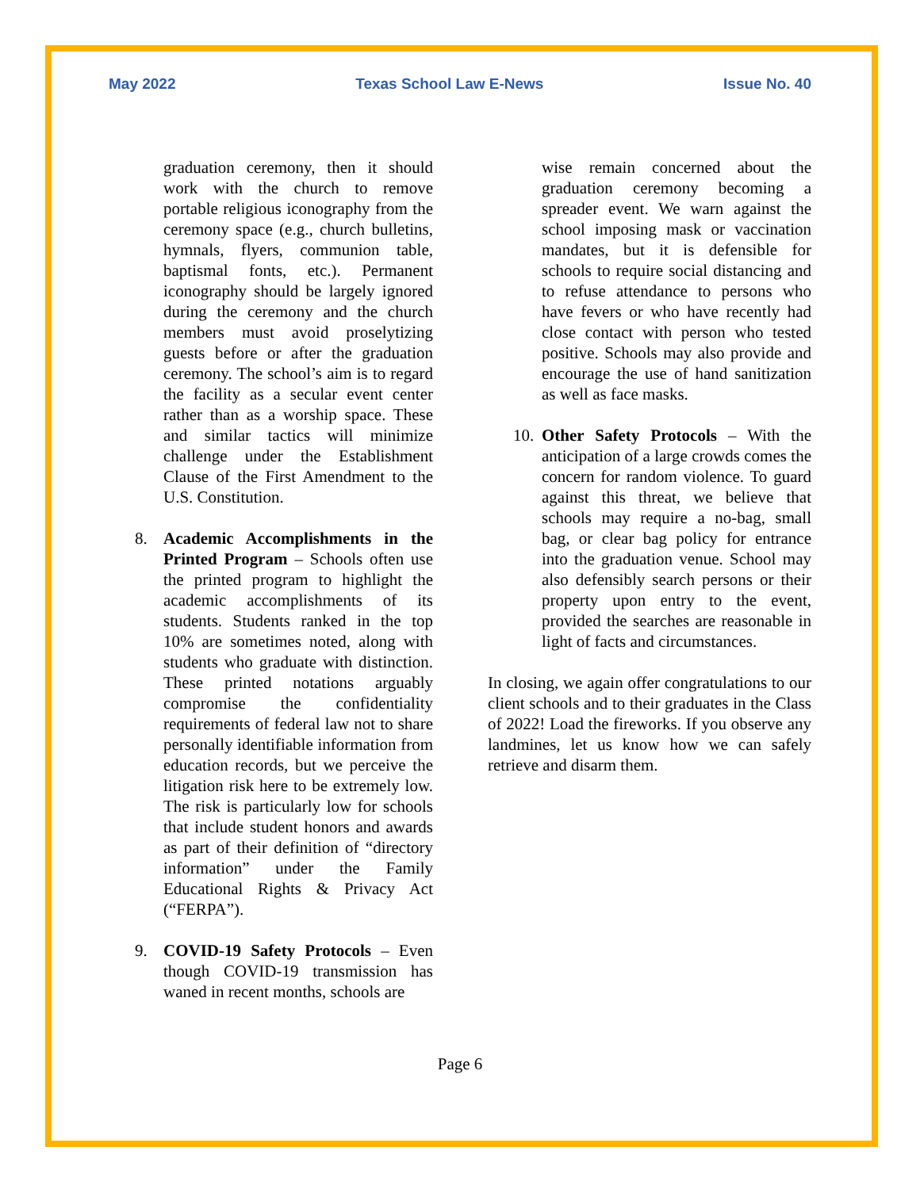May 2022 Texas School Law E-News Issue No. 40
graduation ceremony, then it should work with the church to remove portable religious iconography from the ceremony space (e.g., church bulletins, hymnals, flyers, communion table, baptismal fonts, etc.). Permanent iconography should be largely ignored during the ceremony and the church members must avoid proselytizing guests before or after the graduation ceremony. The school’s aim is to regard the facility as a secular event center rather than as a worship space. These and similar tactics will minimize challenge under the Establishment Clause of the First Amendment to the U.S. Constitution.
8. Academic Accomplishments in the Printed Program – Schools often use the printed program to highlight the academic accomplishments of its students. Students ranked in the top 10% are sometimes noted, along with students who graduate with distinction. These printed notations arguably compromise the confidentiality requirements of federal law not to share personally identifiable information from education records, but we perceive the litigation risk here to be extremely low. The risk is particularly low for schools that include student honors and awards as part of their definition of “directory information” under the Family Educational Rights & Privacy Act (“FERPA”).
9. COVID-19 Safety Protocols – Even though COVID-19 transmission has waned in recent months, schools are
wise remain concerned about the graduation ceremony becoming a spreader event. We warn against the school imposing mask or vaccination mandates, but it is defensible for schools to require social distancing and to refuse attendance to persons who have fevers or who have recently had close contact with person who tested positive. Schools may also provide and encourage the use of hand sanitization as well as face masks.
10. Other Safety Protocols – With the anticipation of a large crowds comes the concern for random violence. To guard against this threat, we believe that schools may require a no-bag, small bag, or clear bag policy for entrance into the graduation venue. School may also defensibly search persons or their property upon entry to the event, provided the searches are reasonable in light of facts and circumstances.
In closing, we again offer congratulations to our client schools and to their graduates in the Class of 2022! Load the fireworks. If you observe any landmines, let us know how we can safely retrieve and disarm them.
Page 6